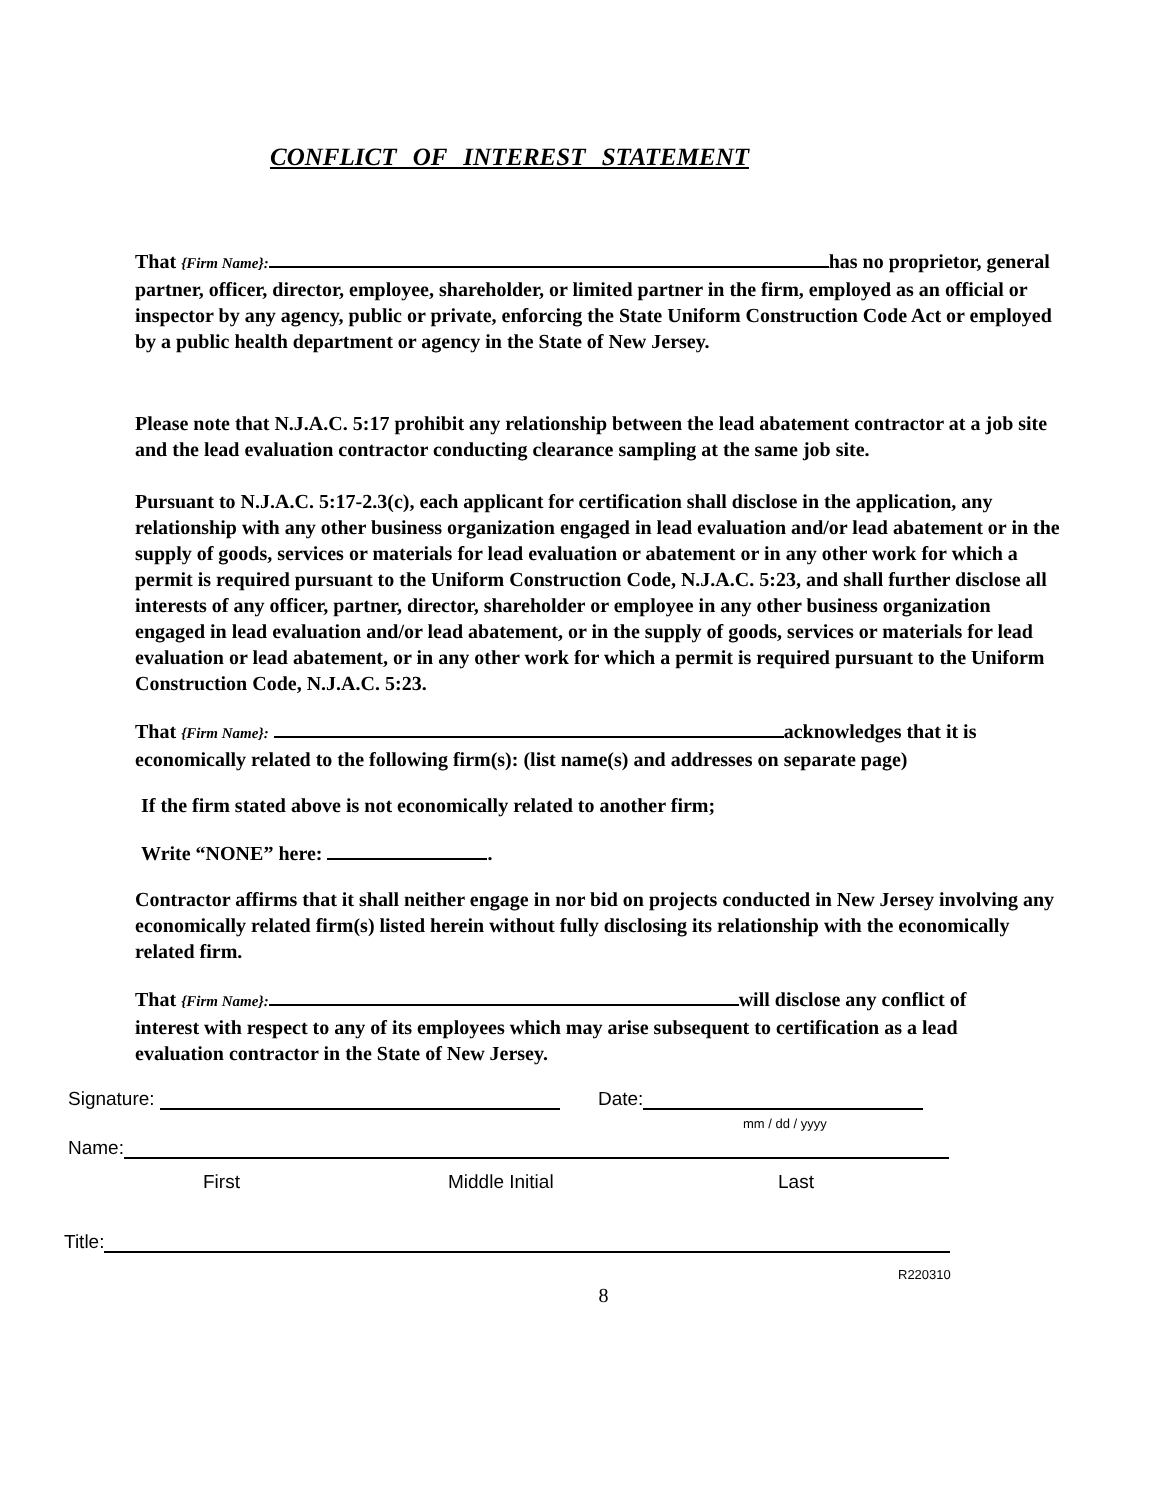CONFLICT OF INTEREST STATEMENT
That {Firm Name}: has no proprietor, general partner, officer, director, employee, shareholder, or limited partner in the firm, employed as an official or inspector by any agency, public or private, enforcing the State Uniform Construction Code Act or employed by a public health department or agency in the State of New Jersey.
Please note that N.J.A.C. 5:17 prohibit any relationship between the lead abatement contractor at a job site and the lead evaluation contractor conducting clearance sampling at the same job site.
Pursuant to N.J.A.C. 5:17-2.3(c), each applicant for certification shall disclose in the application, any relationship with any other business organization engaged in lead evaluation and/or lead abatement or in the supply of goods, services or materials for lead evaluation or abatement or in any other work for which a permit is required pursuant to the Uniform Construction Code, N.J.A.C. 5:23, and shall further disclose all interests of any officer, partner, director, shareholder or employee in any other business organization engaged in lead evaluation and/or lead abatement, or in the supply of goods, services or materials for lead evaluation or lead abatement, or in any other work for which a permit is required pursuant to the Uniform Construction Code, N.J.A.C. 5:23.
That {Firm Name}: acknowledges that it is economically related to the following firm(s): (list name(s) and addresses on separate page)
If the firm stated above is not economically related to another firm;
Write “NONE” here: .
Contractor affirms that it shall neither engage in nor bid on projects conducted in New Jersey involving any economically related firm(s) listed herein without fully disclosing its relationship with the economically related firm.
That {Firm Name}: will disclose any conflict of interest with respect to any of its employees which may arise subsequent to certification as a lead evaluation contractor in the State of New Jersey.
Signature: Date:
mm / dd / yyyy
Name:
First Middle Initial Last
Title:
R220310
8